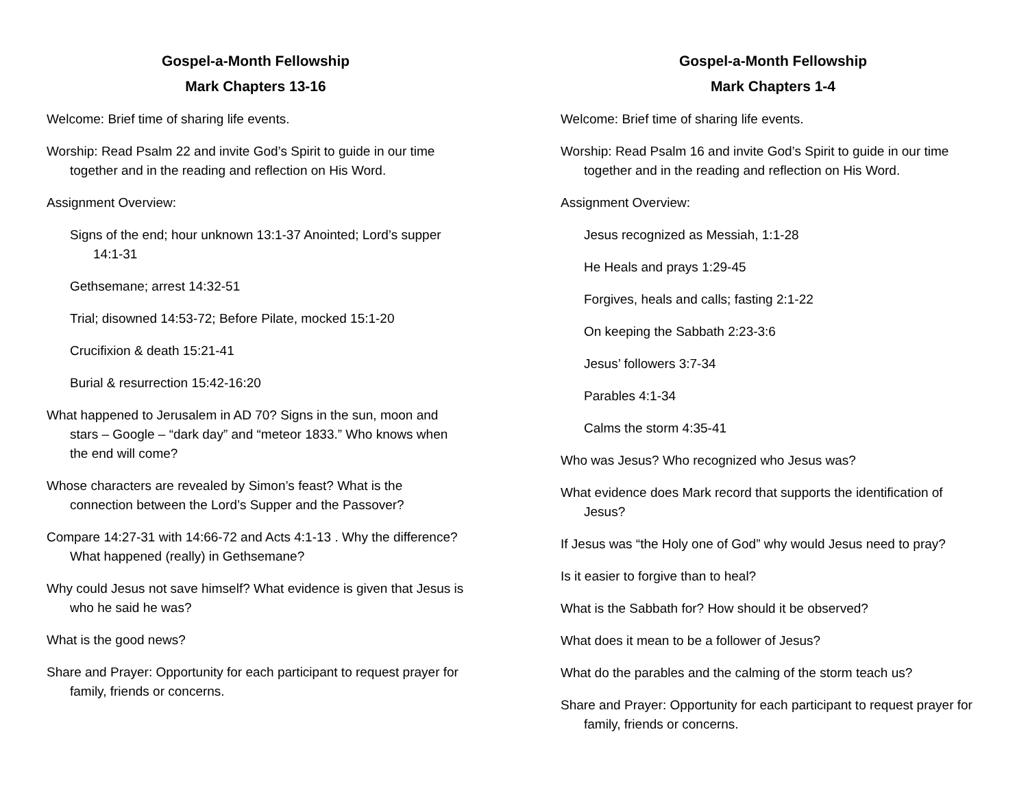Gospel-a-Month Fellowship
Mark Chapters 13-16
Welcome: Brief time of sharing life events.
Worship: Read Psalm 22 and invite God’s Spirit to guide in our time together and in the reading and reflection on His Word.
Assignment Overview:
Signs of the end; hour unknown 13:1-37 Anointed; Lord’s supper 14:1-31
Gethsemane; arrest 14:32-51
Trial; disowned 14:53-72; Before Pilate, mocked 15:1-20
Crucifixion & death 15:21-41
Burial & resurrection 15:42-16:20
What happened to Jerusalem in AD 70? Signs in the sun, moon and stars – Google – “dark day” and “meteor 1833.” Who knows when the end will come?
Whose characters are revealed by Simon’s feast? What is the connection between the Lord’s Supper and the Passover?
Compare 14:27-31 with 14:66-72 and Acts 4:1-13 . Why the difference? What happened (really) in Gethsemane?
Why could Jesus not save himself? What evidence is given that Jesus is who he said he was?
What is the good news?
Share and Prayer: Opportunity for each participant to request prayer for family, friends or concerns.
Gospel-a-Month Fellowship
Mark Chapters 1-4
Welcome: Brief time of sharing life events.
Worship: Read Psalm 16 and invite God’s Spirit to guide in our time together and in the reading and reflection on His Word.
Assignment Overview:
Jesus recognized as Messiah, 1:1-28
He Heals and prays 1:29-45
Forgives, heals and calls; fasting 2:1-22
On keeping the Sabbath 2:23-3:6
Jesus’ followers 3:7-34
Parables 4:1-34
Calms the storm 4:35-41
Who was Jesus? Who recognized who Jesus was?
What evidence does Mark record that supports the identification of Jesus?
If Jesus was “the Holy one of God” why would Jesus need to pray?
Is it easier to forgive than to heal?
What is the Sabbath for? How should it be observed?
What does it mean to be a follower of Jesus?
What do the parables and the calming of the storm teach us?
Share and Prayer: Opportunity for each participant to request prayer for family, friends or concerns.